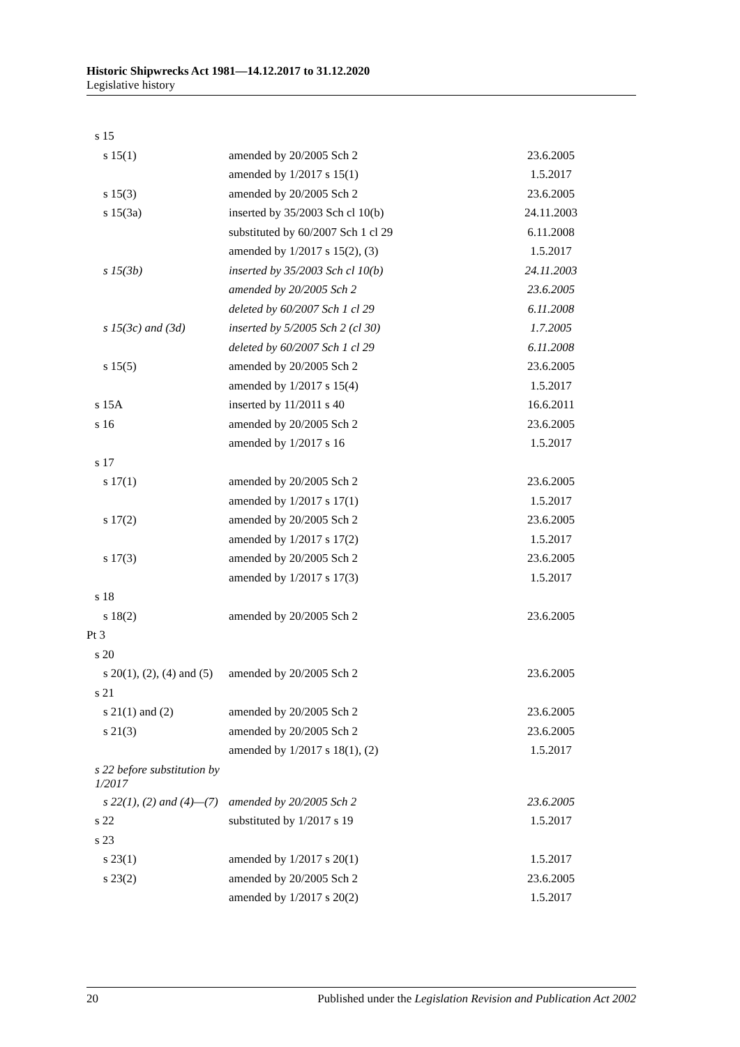Historic Shipwrecks Act 1981—14.12.2017 to 31.12.2020
Legislative history
| s 15 | | |
| s 15(1) | amended by 20/2005 Sch 2 | 23.6.2005 |
| | amended by 1/2017 s 15(1) | 1.5.2017 |
| s 15(3) | amended by 20/2005 Sch 2 | 23.6.2005 |
| s 15(3a) | inserted by 35/2003 Sch cl 10(b) | 24.11.2003 |
| | substituted by 60/2007 Sch 1 cl 29 | 6.11.2008 |
| | amended by 1/2017 s 15(2), (3) | 1.5.2017 |
| s 15(3b) | inserted by 35/2003 Sch cl 10(b) | 24.11.2003 |
| | amended by 20/2005 Sch 2 | 23.6.2005 |
| | deleted by 60/2007 Sch 1 cl 29 | 6.11.2008 |
| s 15(3c) and (3d) | inserted by 5/2005 Sch 2 (cl 30) | 1.7.2005 |
| | deleted by 60/2007 Sch 1 cl 29 | 6.11.2008 |
| s 15(5) | amended by 20/2005 Sch 2 | 23.6.2005 |
| | amended by 1/2017 s 15(4) | 1.5.2017 |
| s 15A | inserted by 11/2011 s 40 | 16.6.2011 |
| s 16 | amended by 20/2005 Sch 2 | 23.6.2005 |
| | amended by 1/2017 s 16 | 1.5.2017 |
| s 17 | | |
| s 17(1) | amended by 20/2005 Sch 2 | 23.6.2005 |
| | amended by 1/2017 s 17(1) | 1.5.2017 |
| s 17(2) | amended by 20/2005 Sch 2 | 23.6.2005 |
| | amended by 1/2017 s 17(2) | 1.5.2017 |
| s 17(3) | amended by 20/2005 Sch 2 | 23.6.2005 |
| | amended by 1/2017 s 17(3) | 1.5.2017 |
| s 18 | | |
| s 18(2) | amended by 20/2005 Sch 2 | 23.6.2005 |
| Pt 3 | | |
| s 20 | | |
| s 20(1), (2), (4) and (5) | amended by 20/2005 Sch 2 | 23.6.2005 |
| s 21 | | |
| s 21(1) and (2) | amended by 20/2005 Sch 2 | 23.6.2005 |
| s 21(3) | amended by 20/2005 Sch 2 | 23.6.2005 |
| | amended by 1/2017 s 18(1), (2) | 1.5.2017 |
| s 22 before substitution by 1/2017 | | |
| s 22(1), (2) and (4)—(7) | amended by 20/2005 Sch 2 | 23.6.2005 |
| s 22 | substituted by 1/2017 s 19 | 1.5.2017 |
| s 23 | | |
| s 23(1) | amended by 1/2017 s 20(1) | 1.5.2017 |
| s 23(2) | amended by 20/2005 Sch 2 | 23.6.2005 |
| | amended by 1/2017 s 20(2) | 1.5.2017 |
20 Published under the Legislation Revision and Publication Act 2002